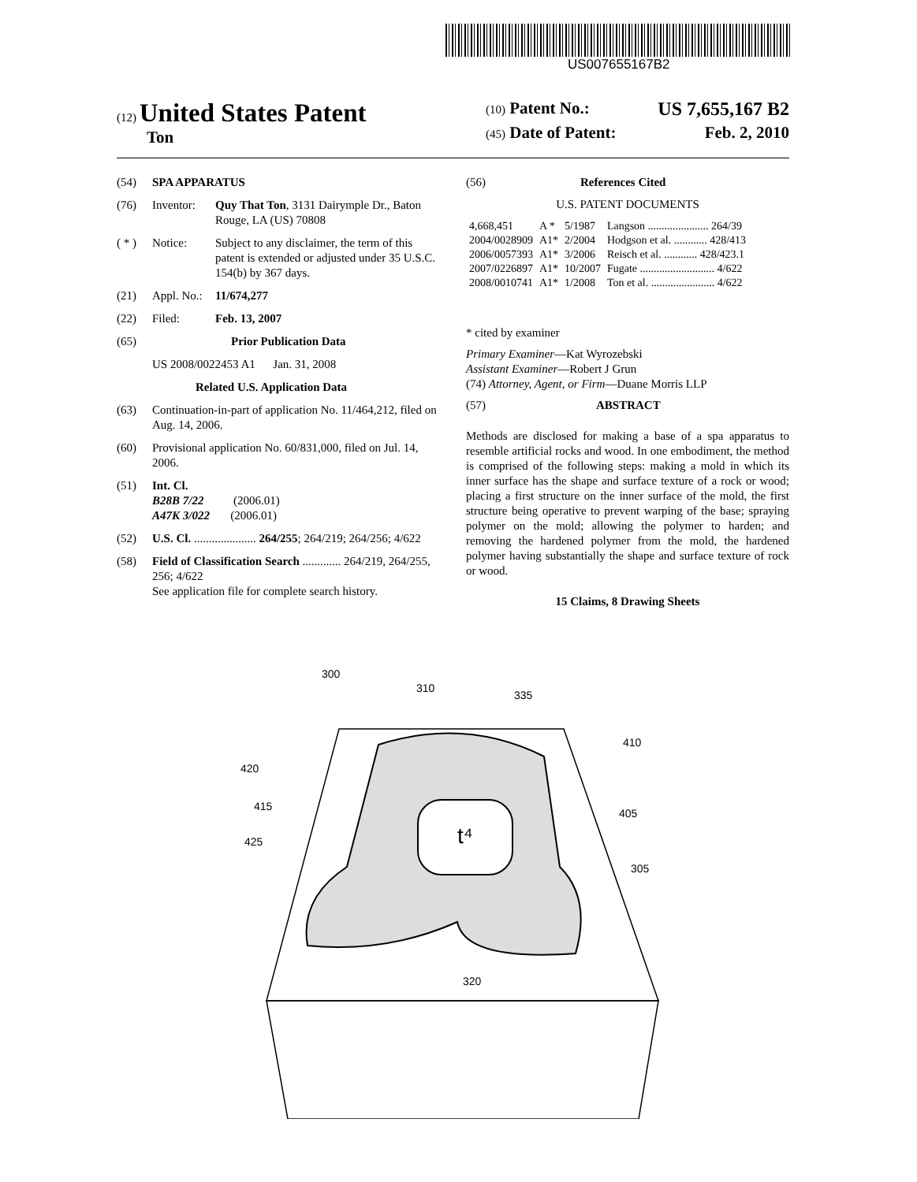US007655167B2
(12) United States Patent
Ton
(10) Patent No.: US 7,655,167 B2
(45) Date of Patent: Feb. 2, 2010
(54) SPA APPARATUS
(76) Inventor: Quy That Ton, 3131 Dairymple Dr., Baton Rouge, LA (US) 70808
( * ) Notice: Subject to any disclaimer, the term of this patent is extended or adjusted under 35 U.S.C. 154(b) by 367 days.
(21) Appl. No.: 11/674,277
(22) Filed: Feb. 13, 2007
(65) Prior Publication Data
US 2008/0022453 A1 Jan. 31, 2008
Related U.S. Application Data
(63) Continuation-in-part of application No. 11/464,212, filed on Aug. 14, 2006.
(60) Provisional application No. 60/831,000, filed on Jul. 14, 2006.
(51) Int. Cl.
B28B 7/22 (2006.01)
A47K 3/022 (2006.01)
(52) U.S. Cl. ..................... 264/255; 264/219; 264/256; 4/622
(58) Field of Classification Search ............. 264/219, 264/255, 256; 4/622
See application file for complete search history.
(56) References Cited
U.S. PATENT DOCUMENTS
| 4,668,451 | A * | 5/1987 | Langson ...................... 264/39 |
| 2004/0028909 | A1* | 2/2004 | Hodgson et al. ............ 428/413 |
| 2006/0057393 | A1* | 3/2006 | Reisch et al. ............ 428/423.1 |
| 2007/0226897 | A1* | 10/2007 | Fugate ........................... 4/622 |
| 2008/0010741 | A1* | 1/2008 | Ton et al. ....................... 4/622 |
* cited by examiner
Primary Examiner—Kat Wyrozebski
Assistant Examiner—Robert J Grun
(74) Attorney, Agent, or Firm—Duane Morris LLP
(57) ABSTRACT
Methods are disclosed for making a base of a spa apparatus to resemble artificial rocks and wood. In one embodiment, the method is comprised of the following steps: making a mold in which its inner surface has the shape and surface texture of a rock or wood; placing a first structure on the inner surface of the mold, the first structure being operative to prevent warping of the base; spraying polymer on the mold; allowing the polymer to harden; and removing the hardened polymer from the mold, the hardened polymer having substantially the shape and surface texture of rock or wood.
15 Claims, 8 Drawing Sheets
t⁴
300
310
335
410
420
415
405
425
305
320